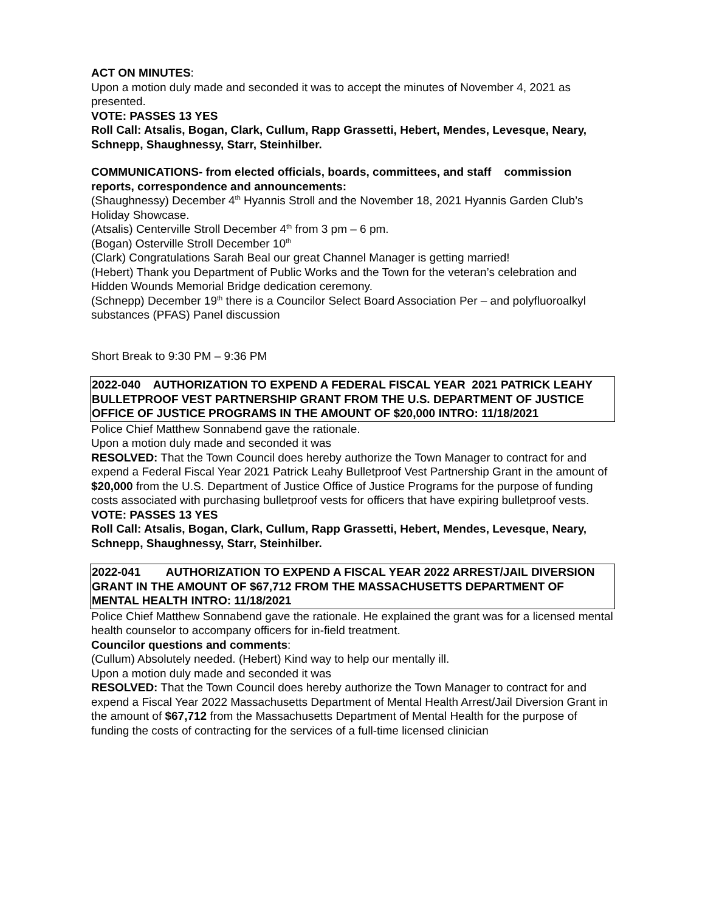ACT ON MINUTES:
Upon a motion duly made and seconded it was to accept the minutes of November 4, 2021 as presented.
VOTE: PASSES 13 YES
Roll Call: Atsalis, Bogan, Clark, Cullum, Rapp Grassetti, Hebert, Mendes, Levesque, Neary, Schnepp, Shaughnessy, Starr, Steinhilber.
COMMUNICATIONS- from elected officials, boards, committees, and staff commission reports, correspondence and announcements:
(Shaughnessy) December 4<sup>th</sup> Hyannis Stroll and the November 18, 2021 Hyannis Garden Club’s Holiday Showcase.
(Atsalis) Centerville Stroll December 4<sup>th</sup> from 3 pm – 6 pm.
(Bogan) Osterville Stroll December 10<sup>th</sup>
(Clark) Congratulations Sarah Beal our great Channel Manager is getting married!
(Hebert) Thank you Department of Public Works and the Town for the veteran’s celebration and Hidden Wounds Memorial Bridge dedication ceremony.
(Schnepp) December 19<sup>th</sup> there is a Councilor Select Board Association Per – and polyfluoroalkyl substances (PFAS) Panel discussion
Short Break to 9:30 PM – 9:36 PM
2022-040 AUTHORIZATION TO EXPEND A FEDERAL FISCAL YEAR 2021 PATRICK LEAHY BULLETPROOF VEST PARTNERSHIP GRANT FROM THE U.S. DEPARTMENT OF JUSTICE OFFICE OF JUSTICE PROGRAMS IN THE AMOUNT OF $20,000 INTRO: 11/18/2021
Police Chief Matthew Sonnabend gave the rationale.
Upon a motion duly made and seconded it was
RESOLVED: That the Town Council does hereby authorize the Town Manager to contract for and expend a Federal Fiscal Year 2021 Patrick Leahy Bulletproof Vest Partnership Grant in the amount of $20,000 from the U.S. Department of Justice Office of Justice Programs for the purpose of funding costs associated with purchasing bulletproof vests for officers that have expiring bulletproof vests.
VOTE: PASSES 13 YES
Roll Call: Atsalis, Bogan, Clark, Cullum, Rapp Grassetti, Hebert, Mendes, Levesque, Neary, Schnepp, Shaughnessy, Starr, Steinhilber.
2022-041 AUTHORIZATION TO EXPEND A FISCAL YEAR 2022 ARREST/JAIL DIVERSION GRANT IN THE AMOUNT OF $67,712 FROM THE MASSACHUSETTS DEPARTMENT OF MENTAL HEALTH INTRO: 11/18/2021
Police Chief Matthew Sonnabend gave the rationale. He explained the grant was for a licensed mental health counselor to accompany officers for in-field treatment.
Councilor questions and comments:
(Cullum) Absolutely needed. (Hebert) Kind way to help our mentally ill.
Upon a motion duly made and seconded it was
RESOLVED: That the Town Council does hereby authorize the Town Manager to contract for and expend a Fiscal Year 2022 Massachusetts Department of Mental Health Arrest/Jail Diversion Grant in the amount of $67,712 from the Massachusetts Department of Mental Health for the purpose of funding the costs of contracting for the services of a full-time licensed clinician